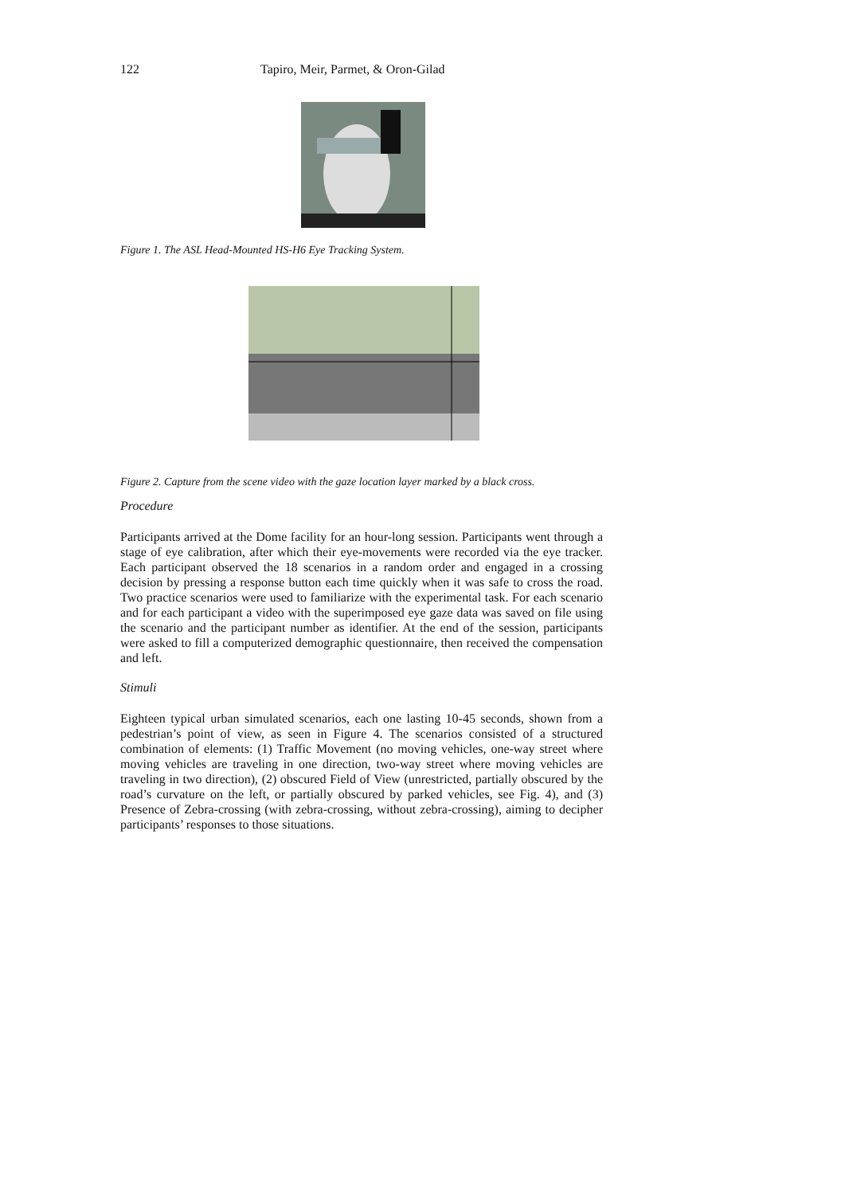122 Tapiro, Meir, Parmet, & Oron-Gilad
Figure 1. The ASL Head-Mounted HS-H6 Eye Tracking System.
Figure 2. Capture from the scene video with the gaze location layer marked by a black cross.
Procedure
Participants arrived at the Dome facility for an hour-long session. Participants went through a stage of eye calibration, after which their eye-movements were recorded via the eye tracker. Each participant observed the 18 scenarios in a random order and engaged in a crossing decision by pressing a response button each time quickly when it was safe to cross the road. Two practice scenarios were used to familiarize with the experimental task. For each scenario and for each participant a video with the superimposed eye gaze data was saved on file using the scenario and the participant number as identifier. At the end of the session, participants were asked to fill a computerized demographic questionnaire, then received the compensation and left.
Stimuli
Eighteen typical urban simulated scenarios, each one lasting 10-45 seconds, shown from a pedestrian’s point of view, as seen in Figure 4. The scenarios consisted of a structured combination of elements: (1) Traffic Movement (no moving vehicles, one-way street where moving vehicles are traveling in one direction, two-way street where moving vehicles are traveling in two direction), (2) obscured Field of View (unrestricted, partially obscured by the road’s curvature on the left, or partially obscured by parked vehicles, see Fig. 4), and (3) Presence of Zebra-crossing (with zebra-crossing, without zebra-crossing), aiming to decipher participants’ responses to those situations.